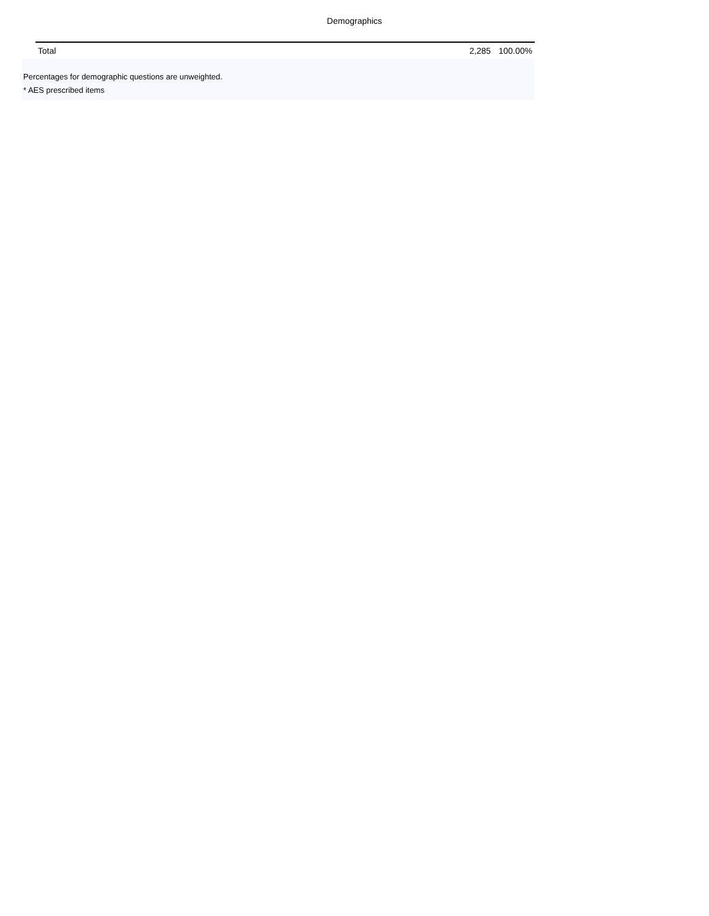Demographics
| Total | 2,285 | 100.00% |
Percentages for demographic questions are unweighted.
* AES prescribed items